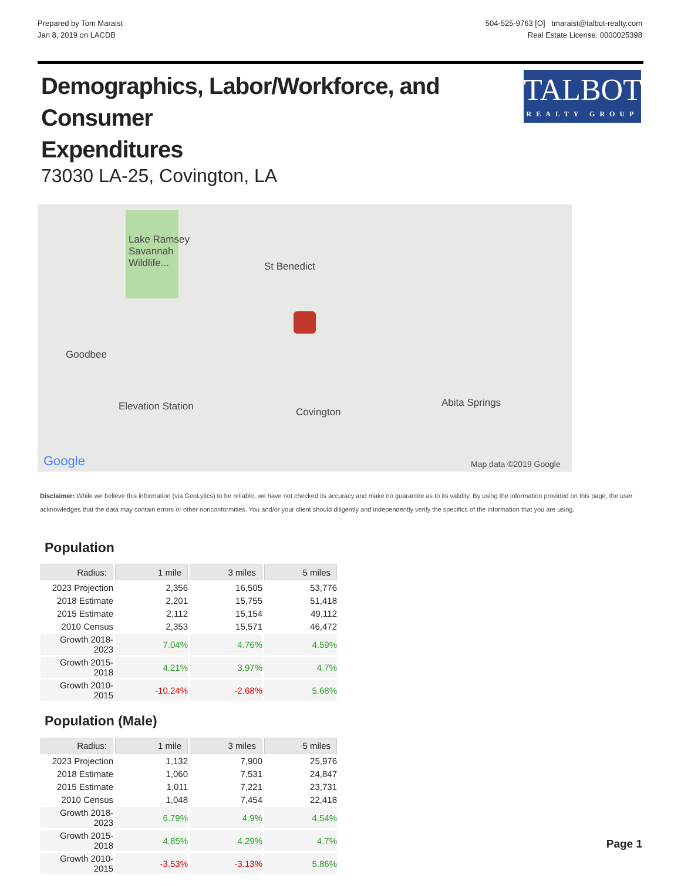Prepared by Tom Maraist
Jan 8, 2019 on LACDB
504-525-9763 [O] tmaraist@talbot-realty.com
Real Estate License: 0000025398
Demographics, Labor/Workforce, and Consumer
Expenditures
TALBOT
REALTY GROUP
73030 LA-25, Covington, LA
Lake Ramsey
Savannah
Wildlife... St Benedict
Goodbee
Elevation Station Covington
Abita Springs
Google Map data ©2019 Google
Disclaimer: While we believe this information (via GeoLytics) to be reliable, we have not checked its accuracy and make no guarantee as to its validity. By using the information provided on this page, the user acknowledges that the data may contain errors or other nonconformities. You and/or your client should diligently and independently verify the specifics of the information that you are using.
Population
| Radius: | 1 mile | 3 miles | 5 miles |
| --- | --- | --- | --- |
| 2023 Projection | 2,356 | 16,505 | 53,776 |
| 2018 Estimate | 2,201 | 15,755 | 51,418 |
| 2015 Estimate | 2,112 | 15,154 | 49,112 |
| 2010 Census | 2,353 | 15,571 | 46,472 |
| Growth 2018-2023 | 7.04% | 4.76% | 4.59% |
| Growth 2015-2018 | 4.21% | 3.97% | 4.7% |
| Growth 2010-2015 | -10.24% | -2.68% | 5.68% |
Population (Male)
| Radius: | 1 mile | 3 miles | 5 miles |
| --- | --- | --- | --- |
| 2023 Projection | 1,132 | 7,900 | 25,976 |
| 2018 Estimate | 1,060 | 7,531 | 24,847 |
| 2015 Estimate | 1,011 | 7,221 | 23,731 |
| 2010 Census | 1,048 | 7,454 | 22,418 |
| Growth 2018-2023 | 6.79% | 4.9% | 4.54% |
| Growth 2015-2018 | 4.85% | 4.29% | 4.7% |
| Growth 2010-2015 | -3.53% | -3.13% | 5.86% |
Page 1